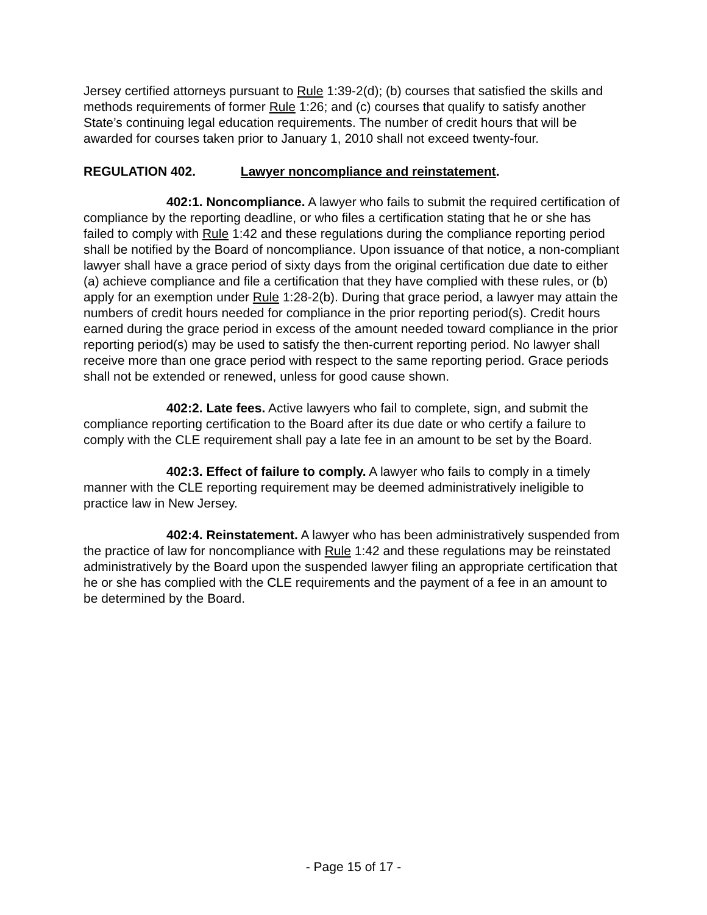Jersey certified attorneys pursuant to Rule 1:39-2(d); (b) courses that satisfied the skills and methods requirements of former Rule 1:26; and (c) courses that qualify to satisfy another State’s continuing legal education requirements. The number of credit hours that will be awarded for courses taken prior to January 1, 2010 shall not exceed twenty-four.
REGULATION 402. Lawyer noncompliance and reinstatement.
402:1. Noncompliance. A lawyer who fails to submit the required certification of compliance by the reporting deadline, or who files a certification stating that he or she has failed to comply with Rule 1:42 and these regulations during the compliance reporting period shall be notified by the Board of noncompliance. Upon issuance of that notice, a non-compliant lawyer shall have a grace period of sixty days from the original certification due date to either (a) achieve compliance and file a certification that they have complied with these rules, or (b) apply for an exemption under Rule 1:28-2(b). During that grace period, a lawyer may attain the numbers of credit hours needed for compliance in the prior reporting period(s). Credit hours earned during the grace period in excess of the amount needed toward compliance in the prior reporting period(s) may be used to satisfy the then-current reporting period. No lawyer shall receive more than one grace period with respect to the same reporting period. Grace periods shall not be extended or renewed, unless for good cause shown.
402:2. Late fees. Active lawyers who fail to complete, sign, and submit the compliance reporting certification to the Board after its due date or who certify a failure to comply with the CLE requirement shall pay a late fee in an amount to be set by the Board.
402:3. Effect of failure to comply. A lawyer who fails to comply in a timely manner with the CLE reporting requirement may be deemed administratively ineligible to practice law in New Jersey.
402:4. Reinstatement. A lawyer who has been administratively suspended from the practice of law for noncompliance with Rule 1:42 and these regulations may be reinstated administratively by the Board upon the suspended lawyer filing an appropriate certification that he or she has complied with the CLE requirements and the payment of a fee in an amount to be determined by the Board.
- Page 15 of 17 -